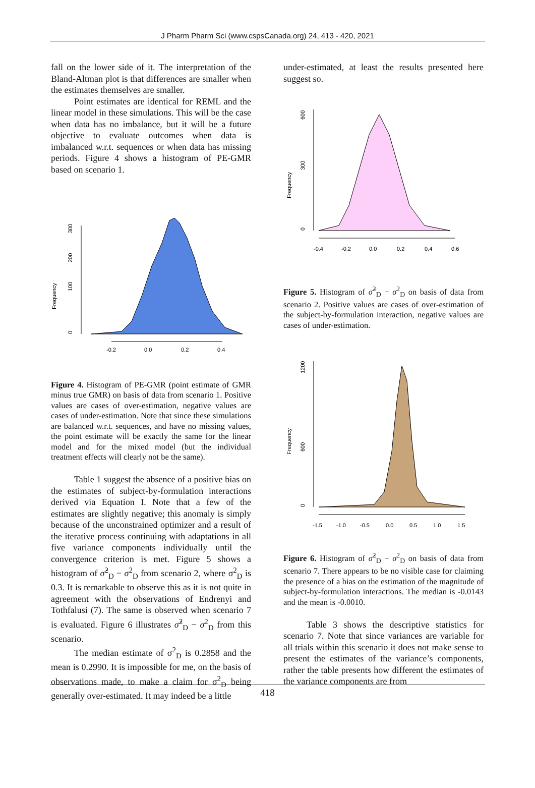J Pharm Pharm Sci (www.cspsCanada.org) 24, 413 - 420, 2021
fall on the lower side of it. The interpretation of the Bland-Altman plot is that differences are smaller when the estimates themselves are smaller.
Point estimates are identical for REML and the linear model in these simulations. This will be the case when data has no imbalance, but it will be a future objective to evaluate outcomes when data is imbalanced w.r.t. sequences or when data has missing periods. Figure 4 shows a histogram of PE-GMR based on scenario 1.
Frequency
0
100
200
300
-0.2
0.0
0.2
0.4
Figure 4. Histogram of PE-GMR (point estimate of GMR minus true GMR) on basis of data from scenario 1. Positive values are cases of over-estimation, negative values are cases of under-estimation. Note that since these simulations are balanced w.r.t. sequences, and have no missing values, the point estimate will be exactly the same for the linear model and for the mixed model (but the individual treatment effects will clearly not be the same).
Table 1 suggest the absence of a positive bias on the estimates of subject-by-formulation interactions derived via Equation I. Note that a few of the estimates are slightly negative; this anomaly is simply because of the unconstrained optimizer and a result of the iterative process continuing with adaptations in all five variance components individually until the convergence criterion is met. Figure 5 shows a histogram of σ̂<sup>2</sup><sub>D</sub> − σ<sup>2</sup><sub>D</sub> from scenario 2, where σ<sup>2</sup><sub>D</sub> is 0.3. It is remarkable to observe this as it is not quite in agreement with the observations of Endrenyi and Tothfalusi (7). The same is observed when scenario 7 is evaluated. Figure 6 illustrates σ̂<sup>2</sup><sub>D</sub> − σ<sup>2</sup><sub>D</sub> from this scenario.
The median estimate of σ<sup>2</sup><sub>D</sub> is 0.2858 and the mean is 0.2990. It is impossible for me, on the basis of observations made, to make a claim for σ<sup>2</sup><sub>D</sub> being generally over-estimated. It may indeed be a little
under-estimated, at least the results presented here suggest so.
Frequency
0
300
600
-0.4
-0.2
0.0
0.2
0.4
0.6
Figure 5. Histogram of σ̂<sup>2</sup><sub>D</sub> − σ<sup>2</sup><sub>D</sub> on basis of data from scenario 2. Positive values are cases of over-estimation of the subject-by-formulation interaction, negative values are cases of under-estimation.
Frequency
0
600
1200
-1.5
-1.0
-0.5
0.0
0.5
1.0
1.5
Figure 6. Histogram of σ̂<sup>2</sup><sub>D</sub> − σ<sup>2</sup><sub>D</sub> on basis of data from scenario 7. There appears to be no visible case for claiming the presence of a bias on the estimation of the magnitude of subject-by-formulation interactions. The median is -0.0143 and the mean is -0.0010.
Table 3 shows the descriptive statistics for scenario 7. Note that since variances are variable for all trials within this scenario it does not make sense to present the estimates of the variance’s components, rather the table presents how different the estimates of the variance components are from
418